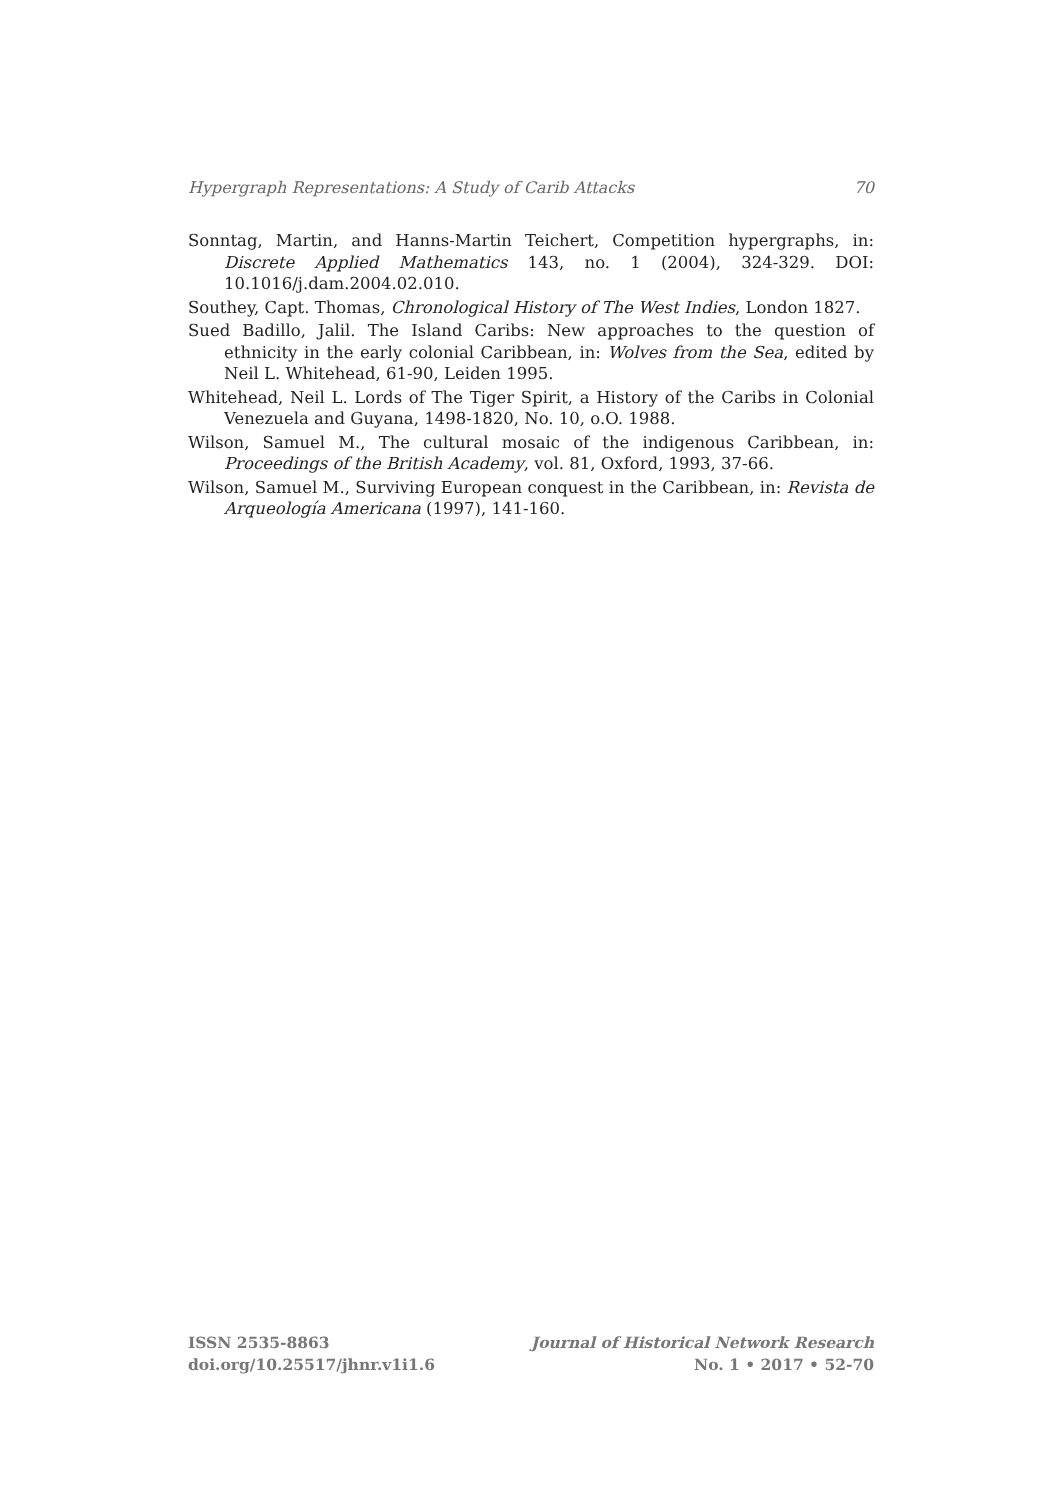Hypergraph Representations: A Study of Carib Attacks 70
Sonntag, Martin, and Hanns-Martin Teichert, Competition hypergraphs, in: Discrete Applied Mathematics 143, no. 1 (2004), 324-329. DOI: 10.1016/j.dam.2004.02.010.
Southey, Capt. Thomas, Chronological History of The West Indies, London 1827.
Sued Badillo, Jalil. The Island Caribs: New approaches to the question of ethnicity in the early colonial Caribbean, in: Wolves from the Sea, edited by Neil L. Whitehead, 61-90, Leiden 1995.
Whitehead, Neil L. Lords of The Tiger Spirit, a History of the Caribs in Colonial Venezuela and Guyana, 1498-1820, No. 10, o.O. 1988.
Wilson, Samuel M., The cultural mosaic of the indigenous Caribbean, in: Proceedings of the British Academy, vol. 81, Oxford, 1993, 37-66.
Wilson, Samuel M., Surviving European conquest in the Caribbean, in: Revista de Arqueología Americana (1997), 141-160.
ISSN 2535-8863
doi.org/10.25517/jhnr.v1i1.6
Journal of Historical Network Research
No. 1 • 2017 • 52-70